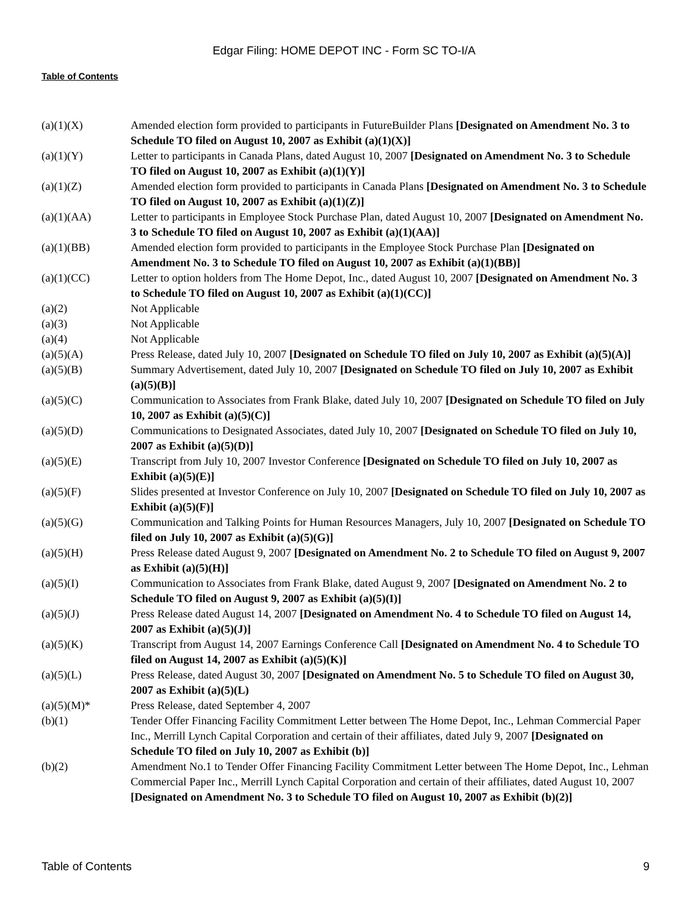Edgar Filing: HOME DEPOT INC - Form SC TO-I/A
Table of Contents
| (a)(1)(X) | Amended election form provided to participants in FutureBuilder Plans [Designated on Amendment No. 3 to Schedule TO filed on August 10, 2007 as Exhibit (a)(1)(X)] |
| (a)(1)(Y) | Letter to participants in Canada Plans, dated August 10, 2007 [Designated on Amendment No. 3 to Schedule TO filed on August 10, 2007 as Exhibit (a)(1)(Y)] |
| (a)(1)(Z) | Amended election form provided to participants in Canada Plans [Designated on Amendment No. 3 to Schedule TO filed on August 10, 2007 as Exhibit (a)(1)(Z)] |
| (a)(1)(AA) | Letter to participants in Employee Stock Purchase Plan, dated August 10, 2007 [Designated on Amendment No. 3 to Schedule TO filed on August 10, 2007 as Exhibit (a)(1)(AA)] |
| (a)(1)(BB) | Amended election form provided to participants in the Employee Stock Purchase Plan [Designated on Amendment No. 3 to Schedule TO filed on August 10, 2007 as Exhibit (a)(1)(BB)] |
| (a)(1)(CC) | Letter to option holders from The Home Depot, Inc., dated August 10, 2007 [Designated on Amendment No. 3 to Schedule TO filed on August 10, 2007 as Exhibit (a)(1)(CC)] |
| (a)(2) | Not Applicable |
| (a)(3) | Not Applicable |
| (a)(4) | Not Applicable |
| (a)(5)(A) | Press Release, dated July 10, 2007 [Designated on Schedule TO filed on July 10, 2007 as Exhibit (a)(5)(A)] |
| (a)(5)(B) | Summary Advertisement, dated July 10, 2007 [Designated on Schedule TO filed on July 10, 2007 as Exhibit (a)(5)(B)] |
| (a)(5)(C) | Communication to Associates from Frank Blake, dated July 10, 2007 [Designated on Schedule TO filed on July 10, 2007 as Exhibit (a)(5)(C)] |
| (a)(5)(D) | Communications to Designated Associates, dated July 10, 2007 [Designated on Schedule TO filed on July 10, 2007 as Exhibit (a)(5)(D)] |
| (a)(5)(E) | Transcript from July 10, 2007 Investor Conference [Designated on Schedule TO filed on July 10, 2007 as Exhibit (a)(5)(E)] |
| (a)(5)(F) | Slides presented at Investor Conference on July 10, 2007 [Designated on Schedule TO filed on July 10, 2007 as Exhibit (a)(5)(F)] |
| (a)(5)(G) | Communication and Talking Points for Human Resources Managers, July 10, 2007 [Designated on Schedule TO filed on July 10, 2007 as Exhibit (a)(5)(G)] |
| (a)(5)(H) | Press Release dated August 9, 2007 [Designated on Amendment No. 2 to Schedule TO filed on August 9, 2007 as Exhibit (a)(5)(H)] |
| (a)(5)(I) | Communication to Associates from Frank Blake, dated August 9, 2007 [Designated on Amendment No. 2 to Schedule TO filed on August 9, 2007 as Exhibit (a)(5)(I)] |
| (a)(5)(J) | Press Release dated August 14, 2007 [Designated on Amendment No. 4 to Schedule TO filed on August 14, 2007 as Exhibit (a)(5)(J)] |
| (a)(5)(K) | Transcript from August 14, 2007 Earnings Conference Call [Designated on Amendment No. 4 to Schedule TO filed on August 14, 2007 as Exhibit (a)(5)(K)] |
| (a)(5)(L) | Press Release, dated August 30, 2007 [Designated on Amendment No. 5 to Schedule TO filed on August 30, 2007 as Exhibit (a)(5)(L) |
| (a)(5)(M)* | Press Release, dated September 4, 2007 |
| (b)(1) | Tender Offer Financing Facility Commitment Letter between The Home Depot, Inc., Lehman Commercial Paper Inc., Merrill Lynch Capital Corporation and certain of their affiliates, dated July 9, 2007 [Designated on Schedule TO filed on July 10, 2007 as Exhibit (b)] |
| (b)(2) | Amendment No.1 to Tender Offer Financing Facility Commitment Letter between The Home Depot, Inc., Lehman Commercial Paper Inc., Merrill Lynch Capital Corporation and certain of their affiliates, dated August 10, 2007 [Designated on Amendment No. 3 to Schedule TO filed on August 10, 2007 as Exhibit (b)(2)] |
Table of Contents 9